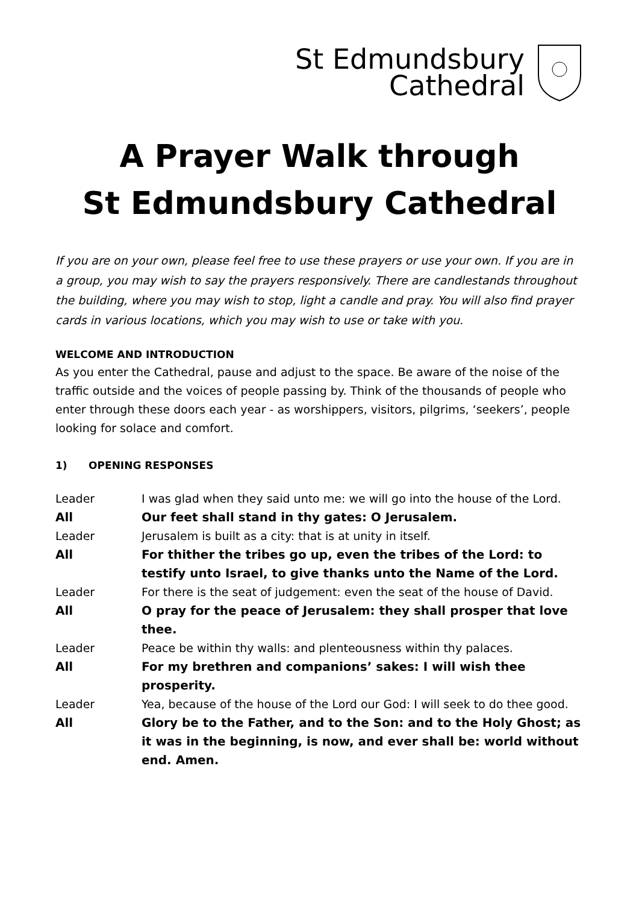St Edmundsbury
Cathedral
A Prayer Walk through
St Edmundsbury Cathedral
If you are on your own, please feel free to use these prayers or use your own. If you are in a group, you may wish to say the prayers responsively. There are candlestands throughout the building, where you may wish to stop, light a candle and pray. You will also find prayer cards in various locations, which you may wish to use or take with you.
WELCOME AND INTRODUCTION
As you enter the Cathedral, pause and adjust to the space. Be aware of the noise of the traffic outside and the voices of people passing by. Think of the thousands of people who enter through these doors each year - as worshippers, visitors, pilgrims, ‘seekers’, people looking for solace and comfort.
1) OPENING RESPONSES
| Leader | I was glad when they said unto me: we will go into the house of the Lord. |
| All | Our feet shall stand in thy gates: O Jerusalem. |
| Leader | Jerusalem is built as a city: that is at unity in itself. |
| All | For thither the tribes go up, even the tribes of the Lord: to testify unto Israel, to give thanks unto the Name of the Lord. |
| Leader | For there is the seat of judgement: even the seat of the house of David. |
| All | O pray for the peace of Jerusalem: they shall prosper that love thee. |
| Leader | Peace be within thy walls: and plenteousness within thy palaces. |
| All | For my brethren and companions’ sakes: I will wish thee prosperity. |
| Leader | Yea, because of the house of the Lord our God: I will seek to do thee good. |
| All | Glory be to the Father, and to the Son: and to the Holy Ghost; as it was in the beginning, is now, and ever shall be: world without end. Amen. |